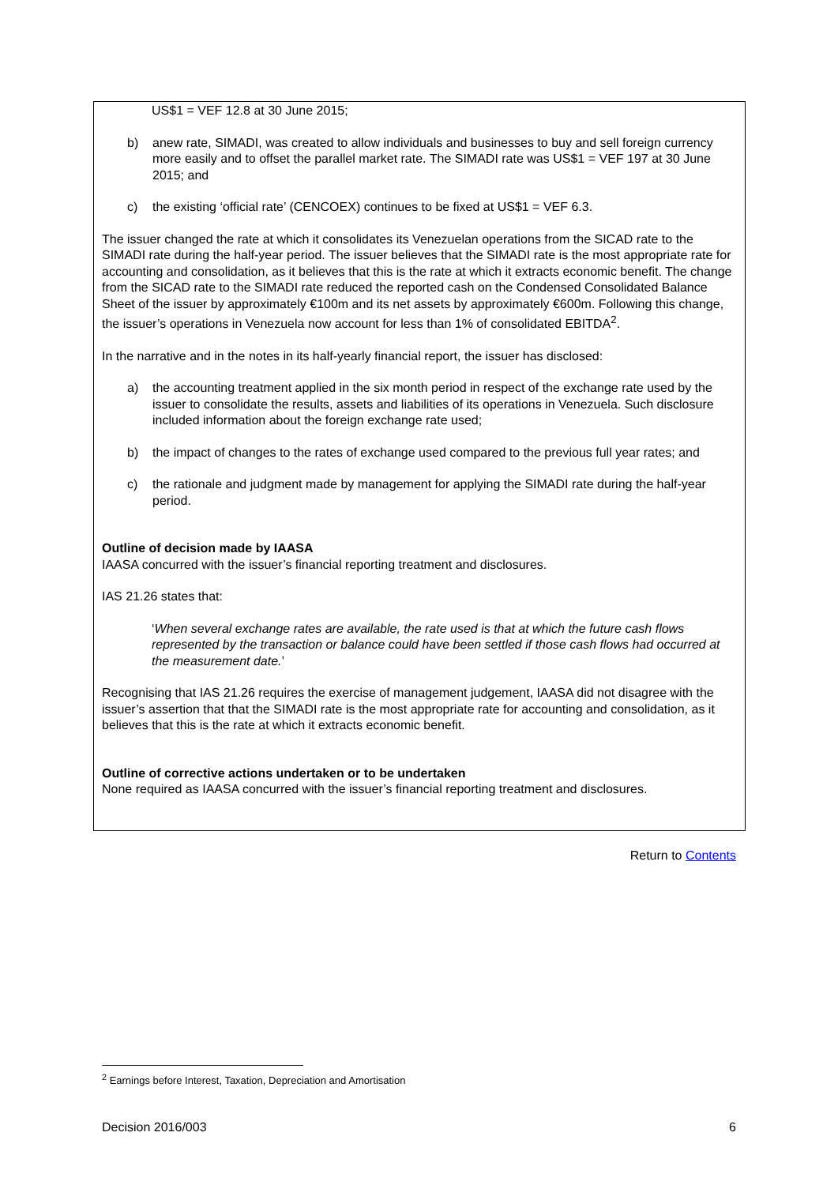US$1 = VEF 12.8 at 30 June 2015;
b) anew rate, SIMADI, was created to allow individuals and businesses to buy and sell foreign currency more easily and to offset the parallel market rate. The SIMADI rate was US$1 = VEF 197 at 30 June 2015; and
c) the existing ‘official rate’ (CENCOEX) continues to be fixed at US$1 = VEF 6.3.
The issuer changed the rate at which it consolidates its Venezuelan operations from the SICAD rate to the SIMADI rate during the half-year period. The issuer believes that the SIMADI rate is the most appropriate rate for accounting and consolidation, as it believes that this is the rate at which it extracts economic benefit. The change from the SICAD rate to the SIMADI rate reduced the reported cash on the Condensed Consolidated Balance Sheet of the issuer by approximately €100m and its net assets by approximately €600m. Following this change, the issuer’s operations in Venezuela now account for less than 1% of consolidated EBITDA<sup>2</sup>.
In the narrative and in the notes in its half-yearly financial report, the issuer has disclosed:
a) the accounting treatment applied in the six month period in respect of the exchange rate used by the issuer to consolidate the results, assets and liabilities of its operations in Venezuela. Such disclosure included information about the foreign exchange rate used;
b) the impact of changes to the rates of exchange used compared to the previous full year rates; and
c) the rationale and judgment made by management for applying the SIMADI rate during the half-year period.
Outline of decision made by IAASA
IAASA concurred with the issuer’s financial reporting treatment and disclosures.
IAS 21.26 states that:
‘When several exchange rates are available, the rate used is that at which the future cash flows represented by the transaction or balance could have been settled if those cash flows had occurred at the measurement date.’
Recognising that IAS 21.26 requires the exercise of management judgement, IAASA did not disagree with the issuer’s assertion that that the SIMADI rate is the most appropriate rate for accounting and consolidation, as it believes that this is the rate at which it extracts economic benefit.
Outline of corrective actions undertaken or to be undertaken
None required as IAASA concurred with the issuer’s financial reporting treatment and disclosures.
Return to Contents
<sup>2</sup> Earnings before Interest, Taxation, Depreciation and Amortisation
Decision 2016/003 6